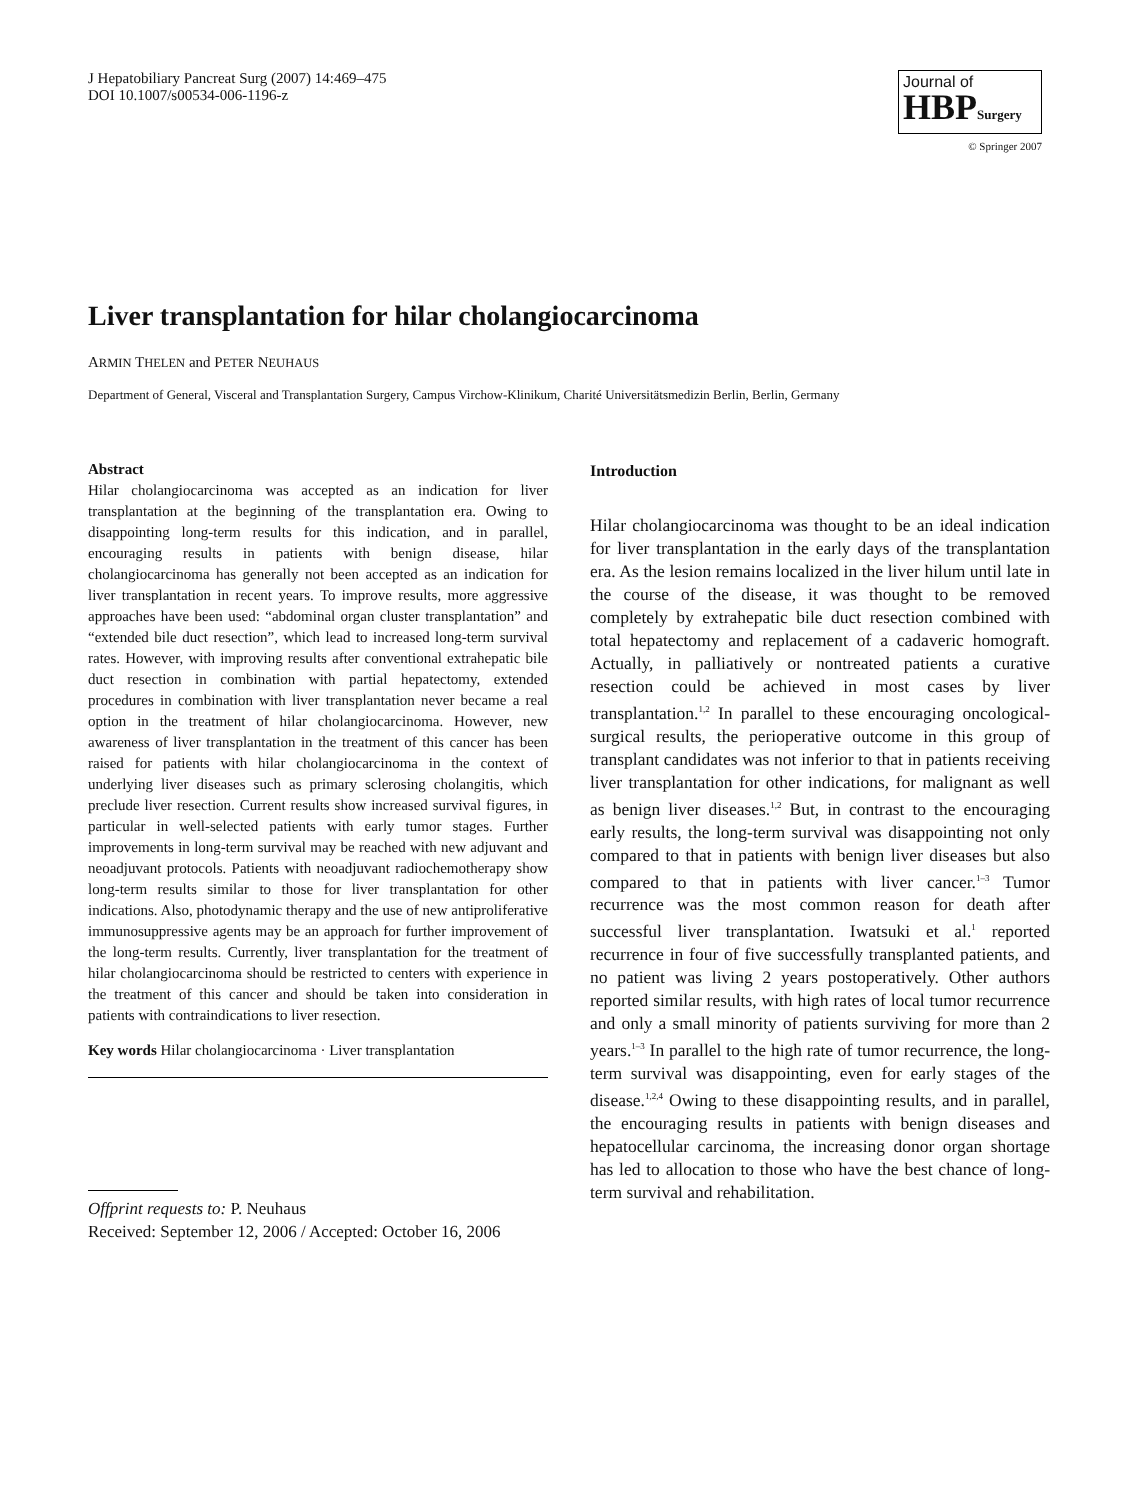J Hepatobiliary Pancreat Surg (2007) 14:469–475
DOI 10.1007/s00534-006-1196-z
Journal of
HBPSurgery
© Springer 2007
Liver transplantation for hilar cholangiocarcinoma
ARMIN THELEN and PETER NEUHAUS
Department of General, Visceral and Transplantation Surgery, Campus Virchow-Klinikum, Charité Universitätsmedizin Berlin, Berlin, Germany
Abstract
Hilar cholangiocarcinoma was accepted as an indication for liver transplantation at the beginning of the transplantation era. Owing to disappointing long-term results for this indication, and in parallel, encouraging results in patients with benign disease, hilar cholangiocarcinoma has generally not been accepted as an indication for liver transplantation in recent years. To improve results, more aggressive approaches have been used: “abdominal organ cluster transplantation” and “extended bile duct resection”, which lead to increased long-term survival rates. However, with improving results after conventional extrahepatic bile duct resection in combination with partial hepatectomy, extended procedures in combination with liver transplantation never became a real option in the treatment of hilar cholangiocarcinoma. However, new awareness of liver transplantation in the treatment of this cancer has been raised for patients with hilar cholangiocarcinoma in the context of underlying liver diseases such as primary sclerosing cholangitis, which preclude liver resection. Current results show increased survival figures, in particular in well-selected patients with early tumor stages. Further improvements in long-term survival may be reached with new adjuvant and neoadjuvant protocols. Patients with neoadjuvant radiochemotherapy show long-term results similar to those for liver transplantation for other indications. Also, photodynamic therapy and the use of new antiproliferative immunosuppressive agents may be an approach for further improvement of the long-term results. Currently, liver transplantation for the treatment of hilar cholangiocarcinoma should be restricted to centers with experience in the treatment of this cancer and should be taken into consideration in patients with contraindications to liver resection.
Key words Hilar cholangiocarcinoma · Liver transplantation
Offprint requests to: P. Neuhaus
Received: September 12, 2006 / Accepted: October 16, 2006
Introduction
Hilar cholangiocarcinoma was thought to be an ideal indication for liver transplantation in the early days of the transplantation era. As the lesion remains localized in the liver hilum until late in the course of the disease, it was thought to be removed completely by extrahepatic bile duct resection combined with total hepatectomy and replacement of a cadaveric homograft. Actually, in palliatively or nontreated patients a curative resection could be achieved in most cases by liver transplantation.<sup>1,2</sup> In parallel to these encouraging oncological-surgical results, the perioperative outcome in this group of transplant candidates was not inferior to that in patients receiving liver transplantation for other indications, for malignant as well as benign liver diseases.<sup>1,2</sup> But, in contrast to the encouraging early results, the long-term survival was disappointing not only compared to that in patients with benign liver diseases but also compared to that in patients with liver cancer.<sup>1–3</sup> Tumor recurrence was the most common reason for death after successful liver transplantation. Iwatsuki et al.<sup>1</sup> reported recurrence in four of five successfully transplanted patients, and no patient was living 2 years postoperatively. Other authors reported similar results, with high rates of local tumor recurrence and only a small minority of patients surviving for more than 2 years.<sup>1–3</sup> In parallel to the high rate of tumor recurrence, the long-term survival was disappointing, even for early stages of the disease.<sup>1,2,4</sup> Owing to these disappointing results, and in parallel, the encouraging results in patients with benign diseases and hepatocellular carcinoma, the increasing donor organ shortage has led to allocation to those who have the best chance of long-term survival and rehabilitation.